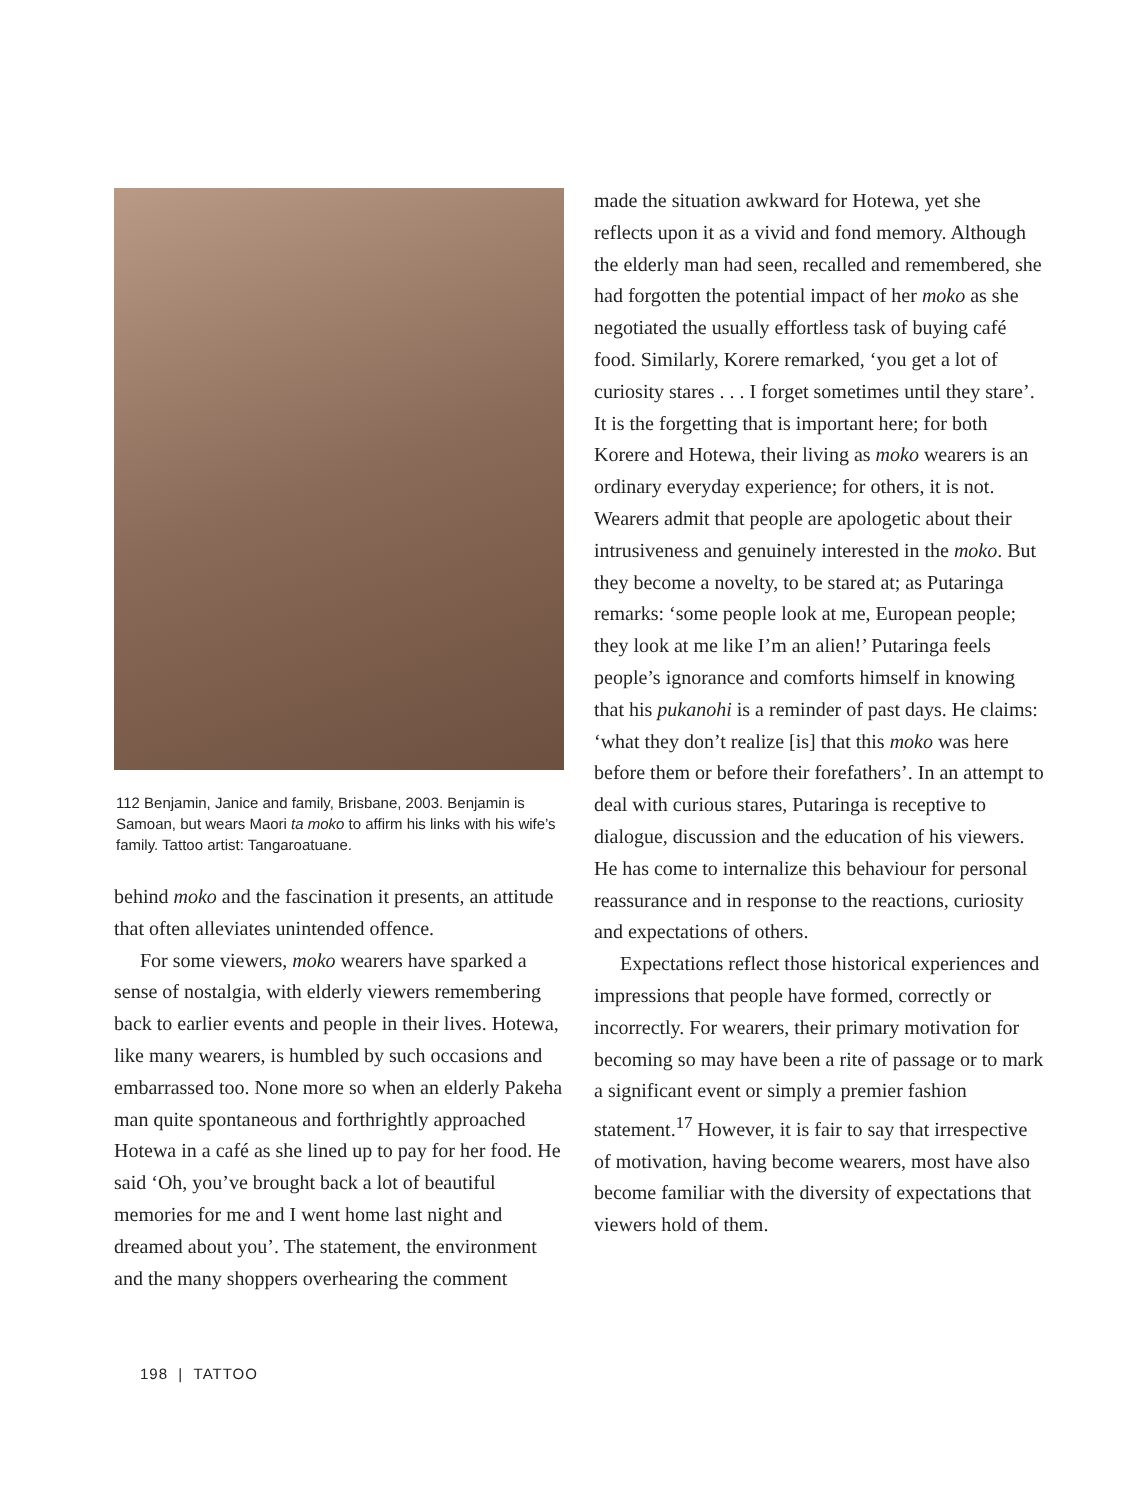112 Benjamin, Janice and family, Brisbane, 2003. Benjamin is Samoan, but wears Maori ta moko to affirm his links with his wife’s family. Tattoo artist: Tangaroatuane.
behind moko and the fascination it presents, an attitude that often alleviates unintended offence.
For some viewers, moko wearers have sparked a sense of nostalgia, with elderly viewers remembering back to earlier events and people in their lives. Hotewa, like many wearers, is humbled by such occasions and embarrassed too. None more so when an elderly Pakeha man quite spontaneous and forthrightly approached Hotewa in a café as she lined up to pay for her food. He said ‘Oh, you’ve brought back a lot of beautiful memories for me and I went home last night and dreamed about you’. The statement, the environment and the many shoppers overhearing the comment
made the situation awkward for Hotewa, yet she reflects upon it as a vivid and fond memory. Although the elderly man had seen, recalled and remembered, she had forgotten the potential impact of her moko as she negotiated the usually effortless task of buying café food. Similarly, Korere remarked, ‘you get a lot of curiosity stares . . . I forget sometimes until they stare’. It is the forgetting that is important here; for both Korere and Hotewa, their living as moko wearers is an ordinary everyday experience; for others, it is not. Wearers admit that people are apologetic about their intrusiveness and genuinely interested in the moko. But they become a novelty, to be stared at; as Putaringa remarks: ‘some people look at me, European people; they look at me like I’m an alien!’ Putaringa feels people’s ignorance and comforts himself in knowing that his pukanohi is a reminder of past days. He claims: ‘what they don’t realize [is] that this moko was here before them or before their forefathers’. In an attempt to deal with curious stares, Putaringa is receptive to dialogue, discussion and the education of his viewers. He has come to internalize this behaviour for personal reassurance and in response to the reactions, curiosity and expectations of others.
Expectations reflect those historical experiences and impressions that people have formed, correctly or incorrectly. For wearers, their primary motivation for becoming so may have been a rite of passage or to mark a significant event or simply a premier fashion statement.<sup>17</sup> However, it is fair to say that irrespective of motivation, having become wearers, most have also become familiar with the diversity of expectations that viewers hold of them.
198 | TATTOO